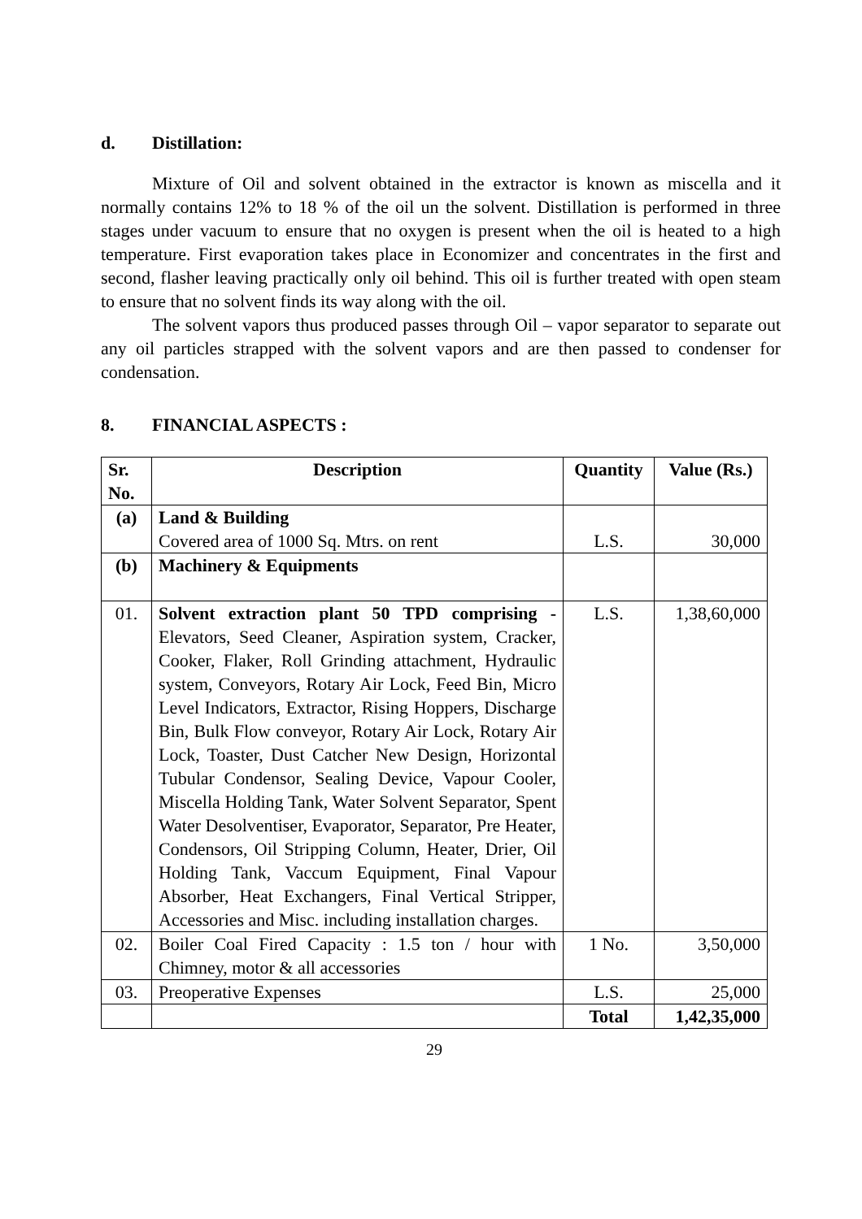d. Distillation:
Mixture of Oil and solvent obtained in the extractor is known as miscella and it normally contains 12% to 18 % of the oil un the solvent. Distillation is performed in three stages under vacuum to ensure that no oxygen is present when the oil is heated to a high temperature. First evaporation takes place in Economizer and concentrates in the first and second, flasher leaving practically only oil behind. This oil is further treated with open steam to ensure that no solvent finds its way along with the oil.
The solvent vapors thus produced passes through Oil – vapor separator to separate out any oil particles strapped with the solvent vapors and are then passed to condenser for condensation.
8. FINANCIAL ASPECTS :
| Sr. No. | Description | Quantity | Value (Rs.) |
| --- | --- | --- | --- |
| (a) | Land & Building Covered area of 1000 Sq. Mtrs. on rent | L.S. | 30,000 |
| (b) | Machinery & Equipments | | |
| 01. | Solvent extraction plant 50 TPD comprising - Elevators, Seed Cleaner, Aspiration system, Cracker, Cooker, Flaker, Roll Grinding attachment, Hydraulic system, Conveyors, Rotary Air Lock, Feed Bin, Micro Level Indicators, Extractor, Rising Hoppers, Discharge Bin, Bulk Flow conveyor, Rotary Air Lock, Rotary Air Lock, Toaster, Dust Catcher New Design, Horizontal Tubular Condensor, Sealing Device, Vapour Cooler, Miscella Holding Tank, Water Solvent Separator, Spent Water Desolventiser, Evaporator, Separator, Pre Heater, Condensors, Oil Stripping Column, Heater, Drier, Oil Holding Tank, Vaccum Equipment, Final Vapour Absorber, Heat Exchangers, Final Vertical Stripper, Accessories and Misc. including installation charges. | L.S. | 1,38,60,000 |
| 02. | Boiler Coal Fired Capacity : 1.5 ton / hour with Chimney, motor & all accessories | 1 No. | 3,50,000 |
| 03. | Preoperative Expenses | L.S. | 25,000 |
| | | Total | 1,42,35,000 |
29